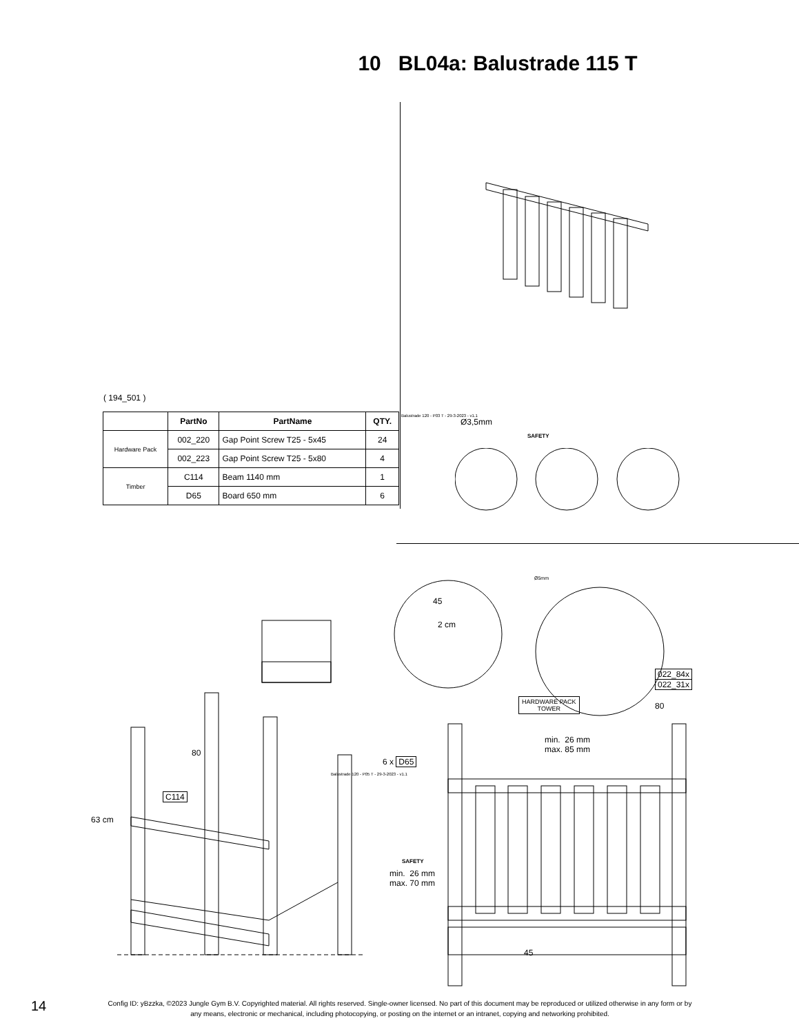10 BL04a: Balustrade 115 T
( 194_501 )
| | PartNo | PartName | QTY. |
| --- | --- | --- | --- |
| Hardware Pack | 002_220 | Gap Point Screw T25 - 5x45 | 24 |
| | 002_223 | Gap Point Screw T25 - 5x80 | 4 |
| Timber | C114 | Beam 1140 mm | 1 |
| | D65 | Board 650 mm | 6 |
Balustrade 120 - P03 T - 29-3-2023 - v1.1
Ø3,5mm
SAFETY
45
2 cm
Ø5mm
022_84x
022_31x
HARDWARE PACK
TOWER
80
80
C114
63 cm
Balustrade 120 - P05 T - 29-3-2023 - v1.1
min. 26 mm
max. 85 mm
6 x D65
SAFETY
min. 26 mm
max. 70 mm
45
14
Config ID: yBzzka, ©2023 Jungle Gym B.V. Copyrighted material. All rights reserved. Single-owner licensed. No part of this document may be reproduced or utilized otherwise in any form or by any means, electronic or mechanical, including photocopying, or posting on the internet or an intranet, copying and networking prohibited.